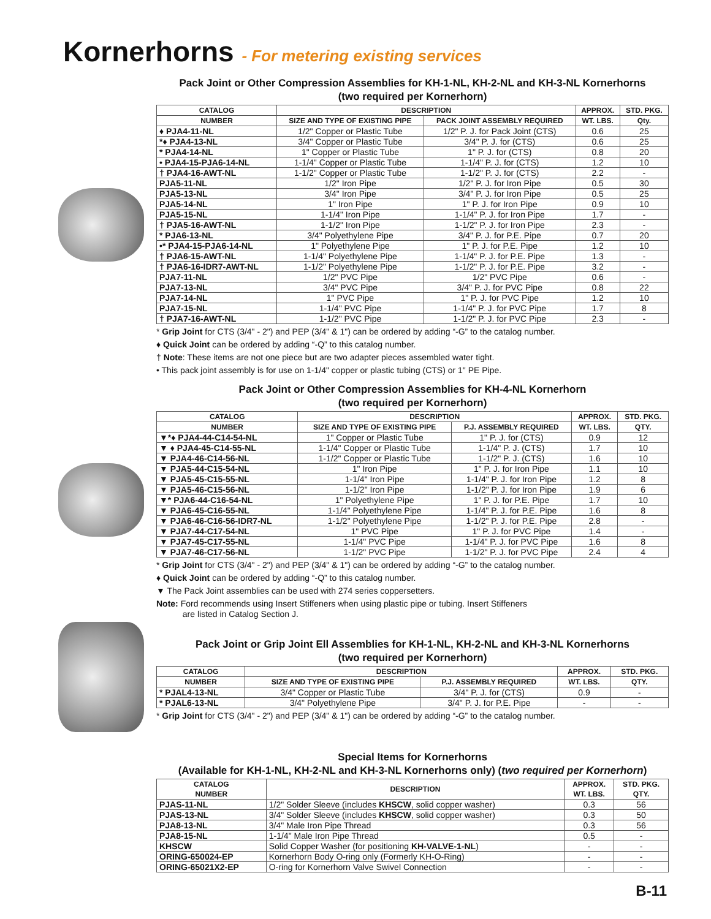Kornerhorns - For metering existing services
Pack Joint or Other Compression Assemblies for KH-1-NL, KH-2-NL and KH-3-NL Kornerhorns
(two required per Kornerhorn)
| CATALOG | DESCRIPTION | | APPROX. | STD. PKG. |
| --- | --- | --- | --- | --- |
| NUMBER | SIZE AND TYPE OF EXISTING PIPE | PACK JOINT ASSEMBLY REQUIRED | WT. LBS. | Qty. |
| ♦ PJA4-11-NL | 1/2" Copper or Plastic Tube | 1/2" P. J. for Pack Joint (CTS) | 0.6 | 25 |
| *♦ PJA4-13-NL | 3/4" Copper or Plastic Tube | 3/4" P. J. for (CTS) | 0.6 | 25 |
| * PJA4-14-NL | 1" Copper or Plastic Tube | 1" P. J. for (CTS) | 0.8 | 20 |
| • PJA4-15-PJA6-14-NL | 1-1/4" Copper or Plastic Tube | 1-1/4" P. J. for (CTS) | 1.2 | 10 |
| † PJA4-16-AWT-NL | 1-1/2" Copper or Plastic Tube | 1-1/2" P. J. for (CTS) | 2.2 | - |
| PJA5-11-NL | 1/2" Iron Pipe | 1/2" P. J. for Iron Pipe | 0.5 | 30 |
| PJA5-13-NL | 3/4" Iron Pipe | 3/4" P. J. for Iron Pipe | 0.5 | 25 |
| PJA5-14-NL | 1" Iron Pipe | 1" P. J. for Iron Pipe | 0.9 | 10 |
| PJA5-15-NL | 1-1/4" Iron Pipe | 1-1/4" P. J. for Iron Pipe | 1.7 | - |
| † PJA5-16-AWT-NL | 1-1/2" Iron Pipe | 1-1/2" P. J. for Iron Pipe | 2.3 | - |
| * PJA6-13-NL | 3/4" Polyethylene Pipe | 3/4" P. J. for P.E. Pipe | 0.7 | 20 |
| •* PJA4-15-PJA6-14-NL | 1" Polyethylene Pipe | 1" P. J. for P.E. Pipe | 1.2 | 10 |
| † PJA6-15-AWT-NL | 1-1/4" Polyethylene Pipe | 1-1/4" P. J. for P.E. Pipe | 1.3 | - |
| † PJA6-16-IDR7-AWT-NL | 1-1/2" Polyethylene Pipe | 1-1/2" P. J. for P.E. Pipe | 3.2 | - |
| PJA7-11-NL | 1/2" PVC Pipe | 1/2" PVC Pipe | 0.6 | - |
| PJA7-13-NL | 3/4" PVC Pipe | 3/4" P. J. for PVC Pipe | 0.8 | 22 |
| PJA7-14-NL | 1" PVC Pipe | 1" P. J. for PVC Pipe | 1.2 | 10 |
| PJA7-15-NL | 1-1/4" PVC Pipe | 1-1/4" P. J. for PVC Pipe | 1.7 | 8 |
| † PJA7-16-AWT-NL | 1-1/2" PVC Pipe | 1-1/2" P. J. for PVC Pipe | 2.3 | - |
* Grip Joint for CTS (3/4" - 2") and PEP (3/4" & 1") can be ordered by adding “-G” to the catalog number.
♦ Quick Joint can be ordered by adding “-Q” to this catalog number.
† Note: These items are not one piece but are two adapter pieces assembled water tight.
• This pack joint assembly is for use on 1-1/4" copper or plastic tubing (CTS) or 1" PE Pipe.
Pack Joint or Other Compression Assemblies for KH-4-NL Kornerhorn
(two required per Kornerhorn)
| CATALOG | DESCRIPTION | | APPROX. | STD. PKG. |
| --- | --- | --- | --- | --- |
| NUMBER | SIZE AND TYPE OF EXISTING PIPE | P.J. ASSEMBLY REQUIRED | WT. LBS. | QTY. |
| ▼*♦ PJA4-44-C14-54-NL | 1" Copper or Plastic Tube | 1" P. J. for (CTS) | 0.9 | 12 |
| ▼ ♦ PJA4-45-C14-55-NL | 1-1/4" Copper or Plastic Tube | 1-1/4" P. J. (CTS) | 1.7 | 10 |
| ▼ PJA4-46-C14-56-NL | 1-1/2" Copper or Plastic Tube | 1-1/2" P. J. (CTS) | 1.6 | 10 |
| ▼ PJA5-44-C15-54-NL | 1" Iron Pipe | 1" P. J. for Iron Pipe | 1.1 | 10 |
| ▼ PJA5-45-C15-55-NL | 1-1/4" Iron Pipe | 1-1/4" P. J. for Iron Pipe | 1.2 | 8 |
| ▼ PJA5-46-C15-56-NL | 1-1/2" Iron Pipe | 1-1/2" P. J. for Iron Pipe | 1.9 | 6 |
| ▼* PJA6-44-C16-54-NL | 1" Polyethylene Pipe | 1" P. J. for P.E. Pipe | 1.7 | 10 |
| ▼ PJA6-45-C16-55-NL | 1-1/4" Polyethylene Pipe | 1-1/4" P. J. for P.E. Pipe | 1.6 | 8 |
| ▼ PJA6-46-C16-56-IDR7-NL | 1-1/2" Polyethylene Pipe | 1-1/2" P. J. for P.E. Pipe | 2.8 | - |
| ▼ PJA7-44-C17-54-NL | 1" PVC Pipe | 1" P. J. for PVC Pipe | 1.4 | - |
| ▼ PJA7-45-C17-55-NL | 1-1/4" PVC Pipe | 1-1/4" P. J. for PVC Pipe | 1.6 | 8 |
| ▼ PJA7-46-C17-56-NL | 1-1/2" PVC Pipe | 1-1/2" P. J. for PVC Pipe | 2.4 | 4 |
* Grip Joint for CTS (3/4" - 2") and PEP (3/4" & 1") can be ordered by adding “-G” to the catalog number.
♦ Quick Joint can be ordered by adding “-Q” to this catalog number.
▼ The Pack Joint assemblies can be used with 274 series coppersetters.
Note: Ford recommends using Insert Stiffeners when using plastic pipe or tubing. Insert Stiffeners
are listed in Catalog Section J.
Pack Joint or Grip Joint Ell Assemblies for KH-1-NL, KH-2-NL and KH-3-NL Kornerhorns
(two required per Kornerhorn)
| CATALOG | DESCRIPTION | | APPROX. | STD. PKG. |
| --- | --- | --- | --- | --- |
| NUMBER | SIZE AND TYPE OF EXISTING PIPE | P.J. ASSEMBLY REQUIRED | WT. LBS. | QTY. |
| * PJAL4-13-NL | 3/4" Copper or Plastic Tube | 3/4" P. J. for (CTS) | 0.9 | - |
| * PJAL6-13-NL | 3/4" Polyethylene Pipe | 3/4" P. J. for P.E. Pipe | - | - |
* Grip Joint for CTS (3/4" - 2") and PEP (3/4" & 1") can be ordered by adding “-G” to the catalog number.
Special Items for Kornerhorns
(Available for KH-1-NL, KH-2-NL and KH-3-NL Kornerhorns only) (two required per Kornerhorn)
| CATALOG NUMBER | DESCRIPTION | APPROX. WT. LBS. | STD. PKG. QTY. |
| --- | --- | --- | --- |
| PJAS-11-NL | 1/2" Solder Sleeve (includes KHSCW , solid copper washer) | 0.3 | 56 |
| PJAS-13-NL | 3/4" Solder Sleeve (includes KHSCW , solid copper washer) | 0.3 | 50 |
| PJA8-13-NL | 3/4" Male Iron Pipe Thread | 0.3 | 56 |
| PJA8-15-NL | 1-1/4" Male Iron Pipe Thread | 0.5 | - |
| KHSCW | Solid Copper Washer (for positioning KH-VALVE-1-NL ) | - | - |
| ORING-650024-EP | Kornerhorn Body O-ring only (Formerly KH-O-Ring) | - | - |
| ORING-65021X2-EP | O-ring for Kornerhorn Valve Swivel Connection | - | - |
B-11